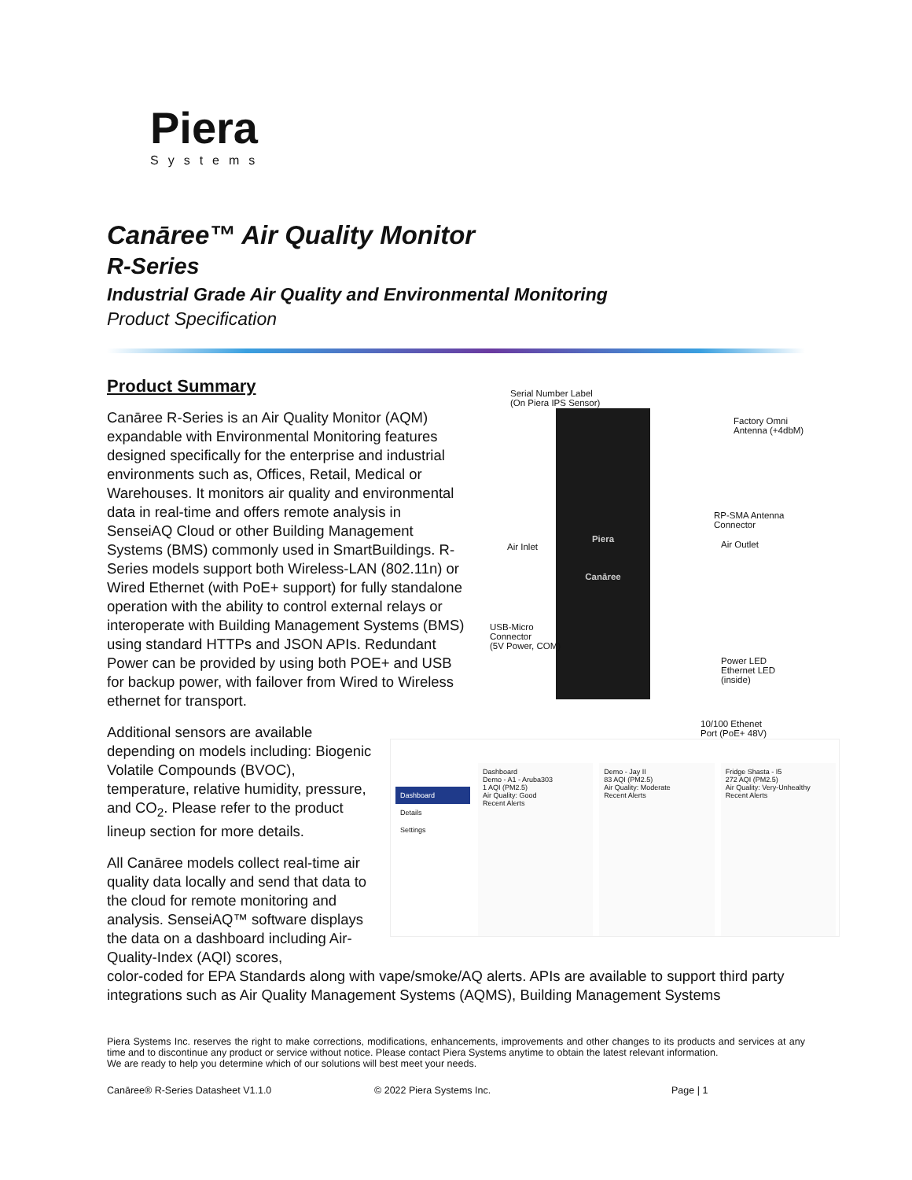Piera
Systems
Canāree™ Air Quality Monitor
R-Series
Industrial Grade Air Quality and Environmental Monitoring
Product Specification
Product Summary
Canāree R-Series is an Air Quality Monitor (AQM) expandable with Environmental Monitoring features designed specifically for the enterprise and industrial environments such as, Offices, Retail, Medical or Warehouses. It monitors air quality and environmental data in real-time and offers remote analysis in SenseiAQ Cloud or other Building Management Systems (BMS) commonly used in SmartBuildings. R-Series models support both Wireless-LAN (802.11n) or Wired Ethernet (with PoE+ support) for fully standalone operation with the ability to control external relays or interoperate with Building Management Systems (BMS) using standard HTTPs and JSON APIs. Redundant Power can be provided by using both POE+ and USB for backup power, with failover from Wired to Wireless ethernet for transport.
Additional sensors are available depending on models including: Biogenic Volatile Compounds (BVOC), temperature, relative humidity, pressure, and CO<sub>2</sub>. Please refer to the product lineup section for more details.
All Canāree models collect real-time air quality data locally and send that data to the cloud for remote monitoring and analysis. SenseiAQ™ software displays the data on a dashboard including Air-Quality-Index (AQI) scores,
Serial Number Label
(On Piera IPS Sensor)
Piera
Canāree
Factory Omni
Antenna (+4dbM)
RP-SMA Antenna
Connector
Air Inlet Air Outlet
USB-Micro
Connector
(5V Power, COM)
Power LED
Ethernet LED
(inside)
10/100 Ethenet
Port (PoE+ 48V)
Dashboard
Details
Settings
Dashboard
Demo - A1 - Aruba303
1 AQI (PM2.5)
Air Quality: Good
Recent Alerts
Demo - Jay II
83 AQI (PM2.5)
Air Quality: Moderate
Recent Alerts
Fridge Shasta - I5
272 AQI (PM2.5)
Air Quality: Very-Unhealthy
Recent Alerts
color-coded for EPA Standards along with vape/smoke/AQ alerts. APIs are available to support third party integrations such as Air Quality Management Systems (AQMS), Building Management Systems
Piera Systems Inc. reserves the right to make corrections, modifications, enhancements, improvements and other changes to its products and services at any time and to discontinue any product or service without notice. Please contact Piera Systems anytime to obtain the latest relevant information.
We are ready to help you determine which of our solutions will best meet your needs.
Canāree® R-Series Datasheet V1.1.0 © 2022 Piera Systems Inc. Page | 1